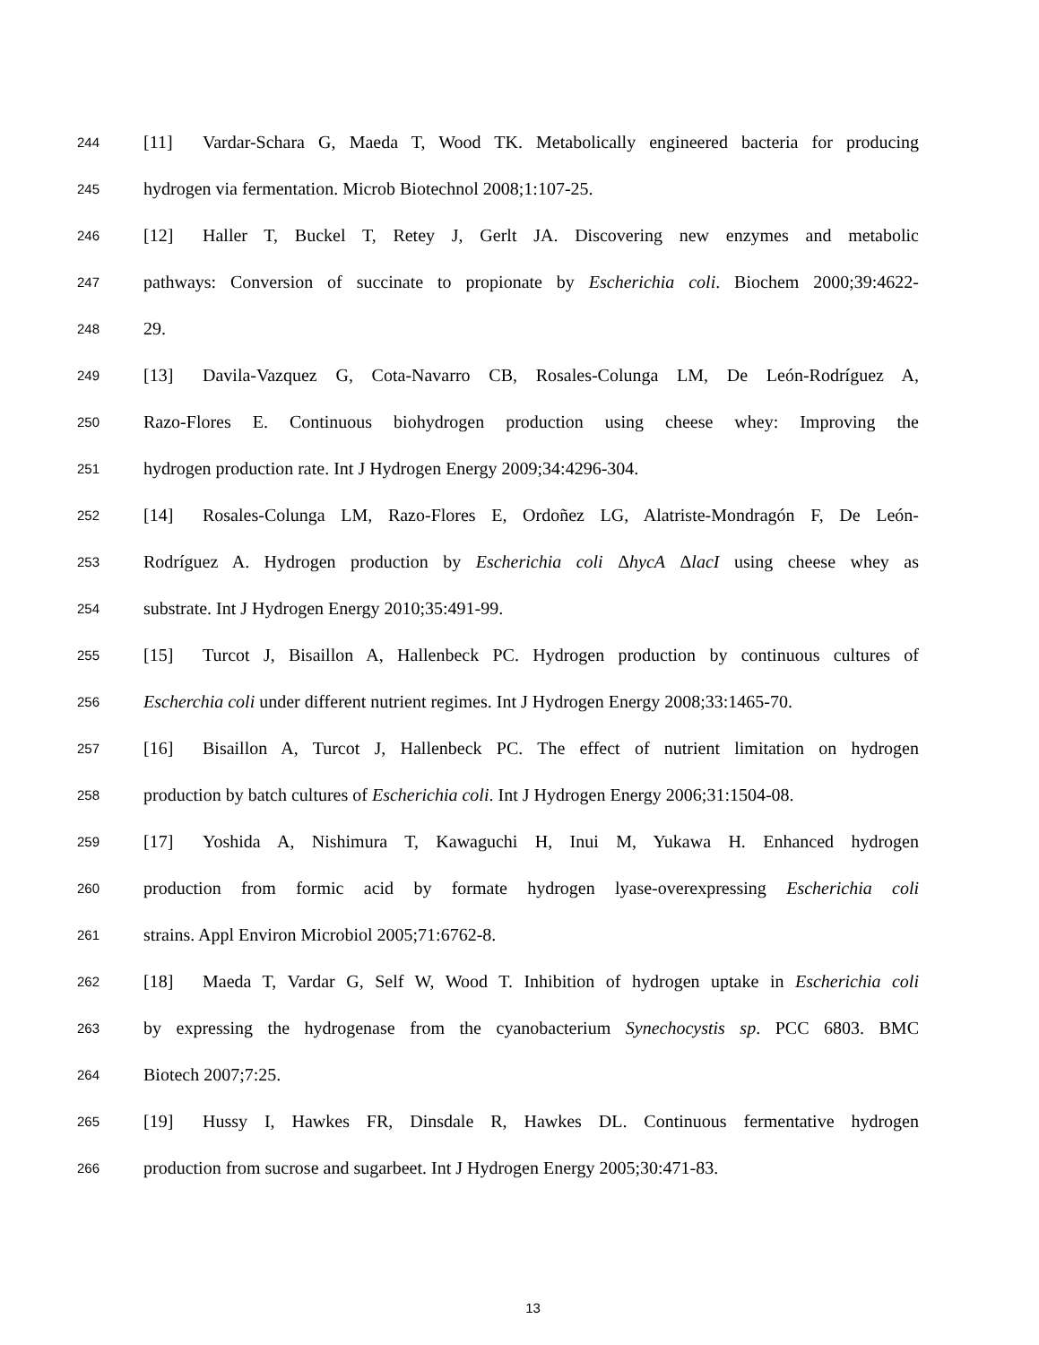244 [11] Vardar-Schara G, Maeda T, Wood TK. Metabolically engineered bacteria for producing
245 hydrogen via fermentation. Microb Biotechnol 2008;1:107-25.
246 [12] Haller T, Buckel T, Retey J, Gerlt JA. Discovering new enzymes and metabolic
247 pathways: Conversion of succinate to propionate by Escherichia coli. Biochem 2000;39:4622-
248 29.
249 [13] Davila-Vazquez G, Cota-Navarro CB, Rosales-Colunga LM, De León-Rodríguez A,
250 Razo-Flores E. Continuous biohydrogen production using cheese whey: Improving the
251 hydrogen production rate. Int J Hydrogen Energy 2009;34:4296-304.
252 [14] Rosales-Colunga LM, Razo-Flores E, Ordoñez LG, Alatriste-Mondragón F, De León-
253 Rodríguez A. Hydrogen production by Escherichia coli ΔhycA ΔlacI using cheese whey as
254 substrate. Int J Hydrogen Energy 2010;35:491-99.
255 [15] Turcot J, Bisaillon A, Hallenbeck PC. Hydrogen production by continuous cultures of
256 Escherchia coli under different nutrient regimes. Int J Hydrogen Energy 2008;33:1465-70.
257 [16] Bisaillon A, Turcot J, Hallenbeck PC. The effect of nutrient limitation on hydrogen
258 production by batch cultures of Escherichia coli. Int J Hydrogen Energy 2006;31:1504-08.
259 [17] Yoshida A, Nishimura T, Kawaguchi H, Inui M, Yukawa H. Enhanced hydrogen
260 production from formic acid by formate hydrogen lyase-overexpressing Escherichia coli
261 strains. Appl Environ Microbiol 2005;71:6762-8.
262 [18] Maeda T, Vardar G, Self W, Wood T. Inhibition of hydrogen uptake in Escherichia coli
263 by expressing the hydrogenase from the cyanobacterium Synechocystis sp. PCC 6803. BMC
264 Biotech 2007;7:25.
265 [19] Hussy I, Hawkes FR, Dinsdale R, Hawkes DL. Continuous fermentative hydrogen
266 production from sucrose and sugarbeet. Int J Hydrogen Energy 2005;30:471-83.
13